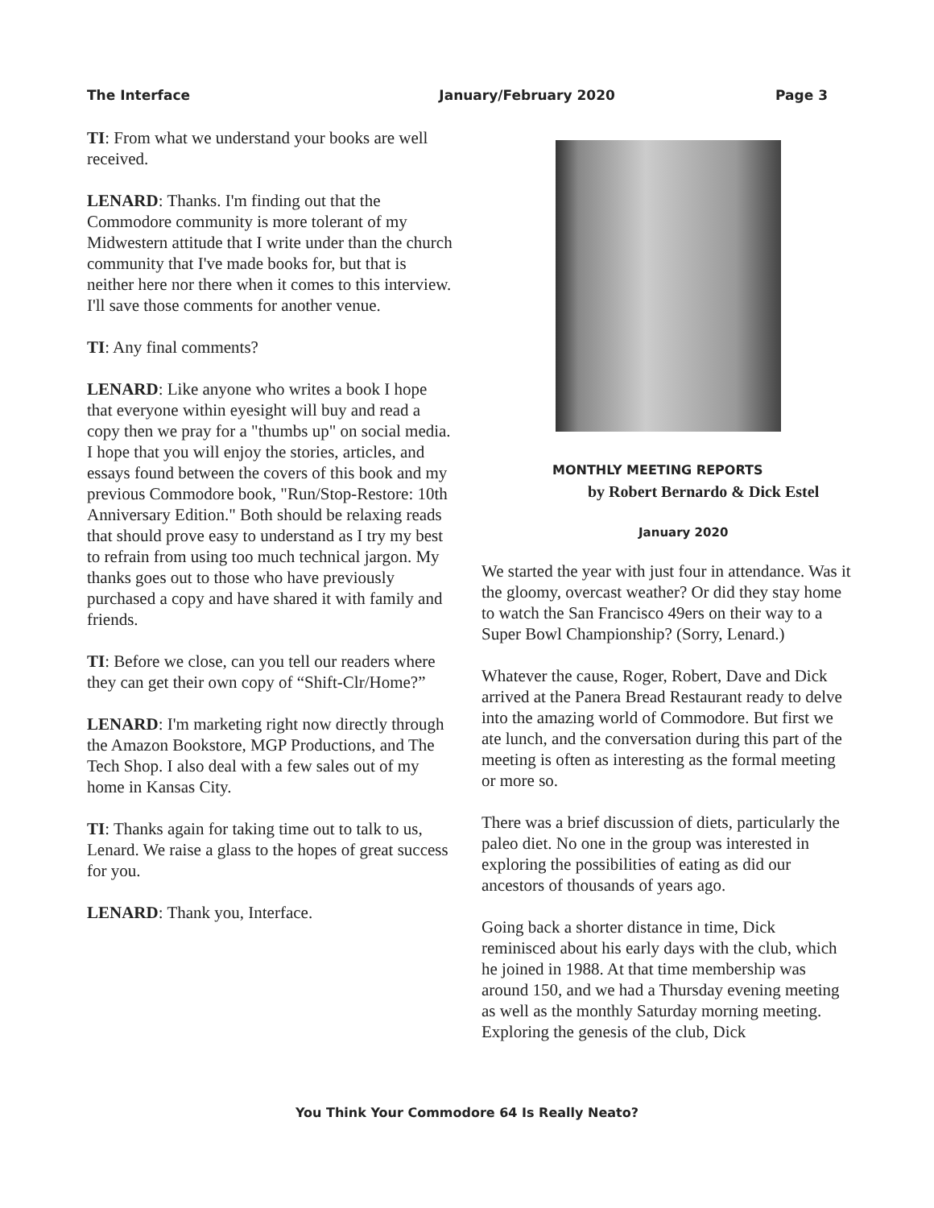The Interface January/February 2020 Page 3
TI: From what we understand your books are well received.
LENARD: Thanks. I'm finding out that the Commodore community is more tolerant of my Midwestern attitude that I write under than the church community that I've made books for, but that is neither here nor there when it comes to this interview. I'll save those comments for another venue.
TI: Any final comments?
LENARD: Like anyone who writes a book I hope that everyone within eyesight will buy and read a copy then we pray for a "thumbs up" on social media. I hope that you will enjoy the stories, articles, and essays found between the covers of this book and my previous Commodore book, "Run/Stop-Restore: 10th Anniversary Edition." Both should be relaxing reads that should prove easy to understand as I try my best to refrain from using too much technical jargon. My thanks goes out to those who have previously purchased a copy and have shared it with family and friends.
TI: Before we close, can you tell our readers where they can get their own copy of “Shift-Clr/Home?”
LENARD: I'm marketing right now directly through the Amazon Bookstore, MGP Productions, and The Tech Shop. I also deal with a few sales out of my home in Kansas City.
TI: Thanks again for taking time out to talk to us, Lenard. We raise a glass to the hopes of great success for you.
LENARD: Thank you, Interface.
MONTHLY MEETING REPORTS
by Robert Bernardo & Dick Estel
January 2020
We started the year with just four in attendance. Was it the gloomy, overcast weather? Or did they stay home to watch the San Francisco 49ers on their way to a Super Bowl Championship? (Sorry, Lenard.)
Whatever the cause, Roger, Robert, Dave and Dick arrived at the Panera Bread Restaurant ready to delve into the amazing world of Commodore. But first we ate lunch, and the conversation during this part of the meeting is often as interesting as the formal meeting or more so.
There was a brief discussion of diets, particularly the paleo diet. No one in the group was interested in exploring the possibilities of eating as did our ancestors of thousands of years ago.
Going back a shorter distance in time, Dick reminisced about his early days with the club, which he joined in 1988. At that time membership was around 150, and we had a Thursday evening meeting as well as the monthly Saturday morning meeting. Exploring the genesis of the club, Dick
You Think Your Commodore 64 Is Really Neato?